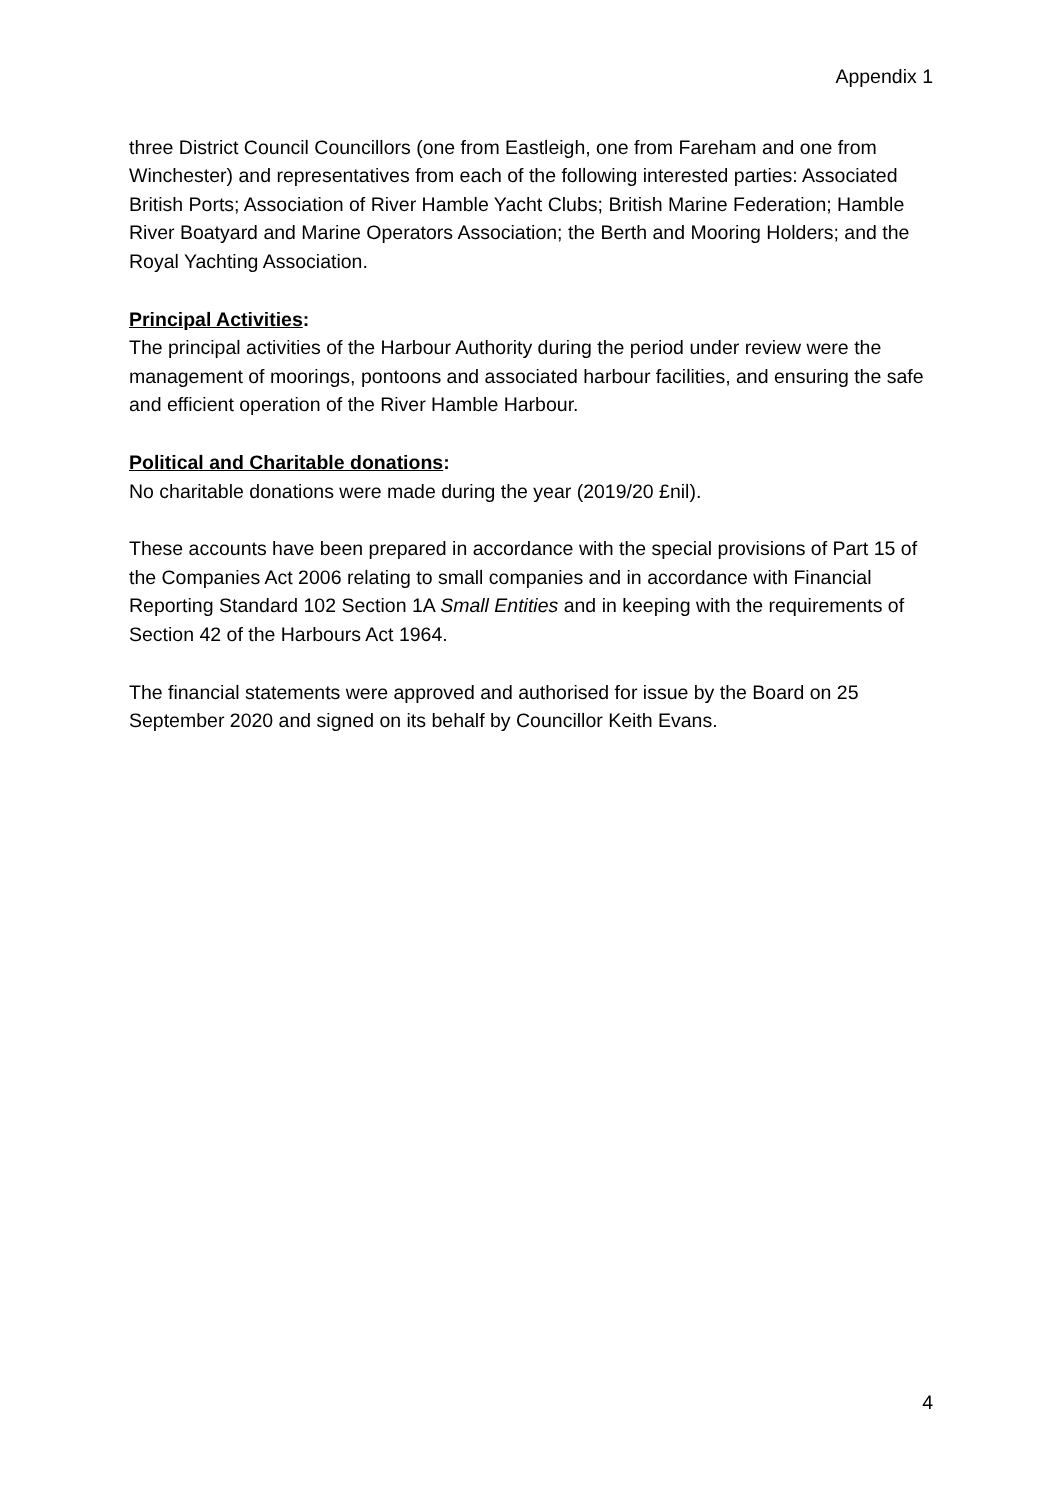Appendix 1
three District Council Councillors (one from Eastleigh, one from Fareham and one from Winchester) and representatives from each of the following interested parties: Associated British Ports; Association of River Hamble Yacht Clubs; British Marine Federation; Hamble River Boatyard and Marine Operators Association; the Berth and Mooring Holders; and the Royal Yachting Association.
Principal Activities:
The principal activities of the Harbour Authority during the period under review were the management of moorings, pontoons and associated harbour facilities, and ensuring the safe and efficient operation of the River Hamble Harbour.
Political and Charitable donations:
No charitable donations were made during the year (2019/20 £nil).
These accounts have been prepared in accordance with the special provisions of Part 15 of the Companies Act 2006 relating to small companies and in accordance with Financial Reporting Standard 102 Section 1A Small Entities and in keeping with the requirements of Section 42 of the Harbours Act 1964.
The financial statements were approved and authorised for issue by the Board on 25 September 2020 and signed on its behalf by Councillor Keith Evans.
4